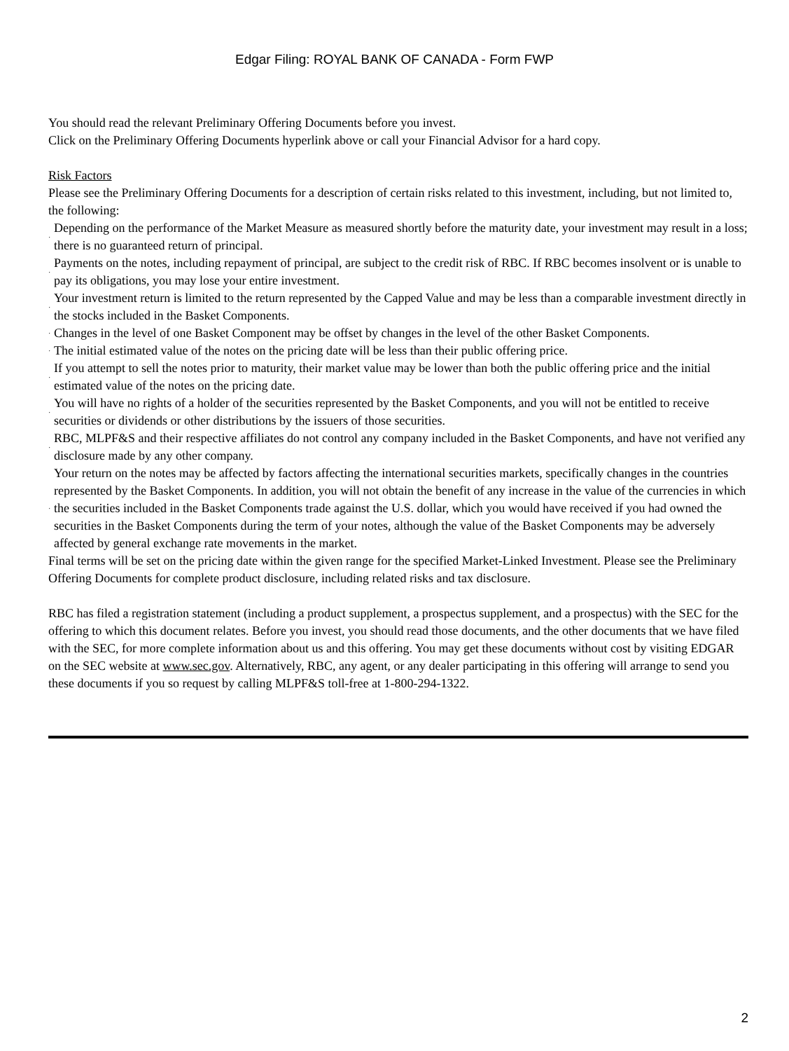Edgar Filing: ROYAL BANK OF CANADA - Form FWP
You should read the relevant Preliminary Offering Documents before you invest.
Click on the Preliminary Offering Documents hyperlink above or call your Financial Advisor for a hard copy.
Risk Factors
Please see the Preliminary Offering Documents for a description of certain risks related to this investment, including, but not limited to, the following:
· Depending on the performance of the Market Measure as measured shortly before the maturity date, your investment may result in a loss; there is no guaranteed return of principal.
· Payments on the notes, including repayment of principal, are subject to the credit risk of RBC. If RBC becomes insolvent or is unable to pay its obligations, you may lose your entire investment.
· Your investment return is limited to the return represented by the Capped Value and may be less than a comparable investment directly in the stocks included in the Basket Components.
· Changes in the level of one Basket Component may be offset by changes in the level of the other Basket Components.
· The initial estimated value of the notes on the pricing date will be less than their public offering price.
· If you attempt to sell the notes prior to maturity, their market value may be lower than both the public offering price and the initial estimated value of the notes on the pricing date.
· You will have no rights of a holder of the securities represented by the Basket Components, and you will not be entitled to receive securities or dividends or other distributions by the issuers of those securities.
· RBC, MLPF&S and their respective affiliates do not control any company included in the Basket Components, and have not verified any disclosure made by any other company.
· Your return on the notes may be affected by factors affecting the international securities markets, specifically changes in the countries represented by the Basket Components. In addition, you will not obtain the benefit of any increase in the value of the currencies in which the securities included in the Basket Components trade against the U.S. dollar, which you would have received if you had owned the securities in the Basket Components during the term of your notes, although the value of the Basket Components may be adversely affected by general exchange rate movements in the market.
Final terms will be set on the pricing date within the given range for the specified Market-Linked Investment. Please see the Preliminary Offering Documents for complete product disclosure, including related risks and tax disclosure.
RBC has filed a registration statement (including a product supplement, a prospectus supplement, and a prospectus) with the SEC for the offering to which this document relates. Before you invest, you should read those documents, and the other documents that we have filed with the SEC, for more complete information about us and this offering. You may get these documents without cost by visiting EDGAR on the SEC website at www.sec.gov. Alternatively, RBC, any agent, or any dealer participating in this offering will arrange to send you these documents if you so request by calling MLPF&S toll-free at 1-800-294-1322.
2